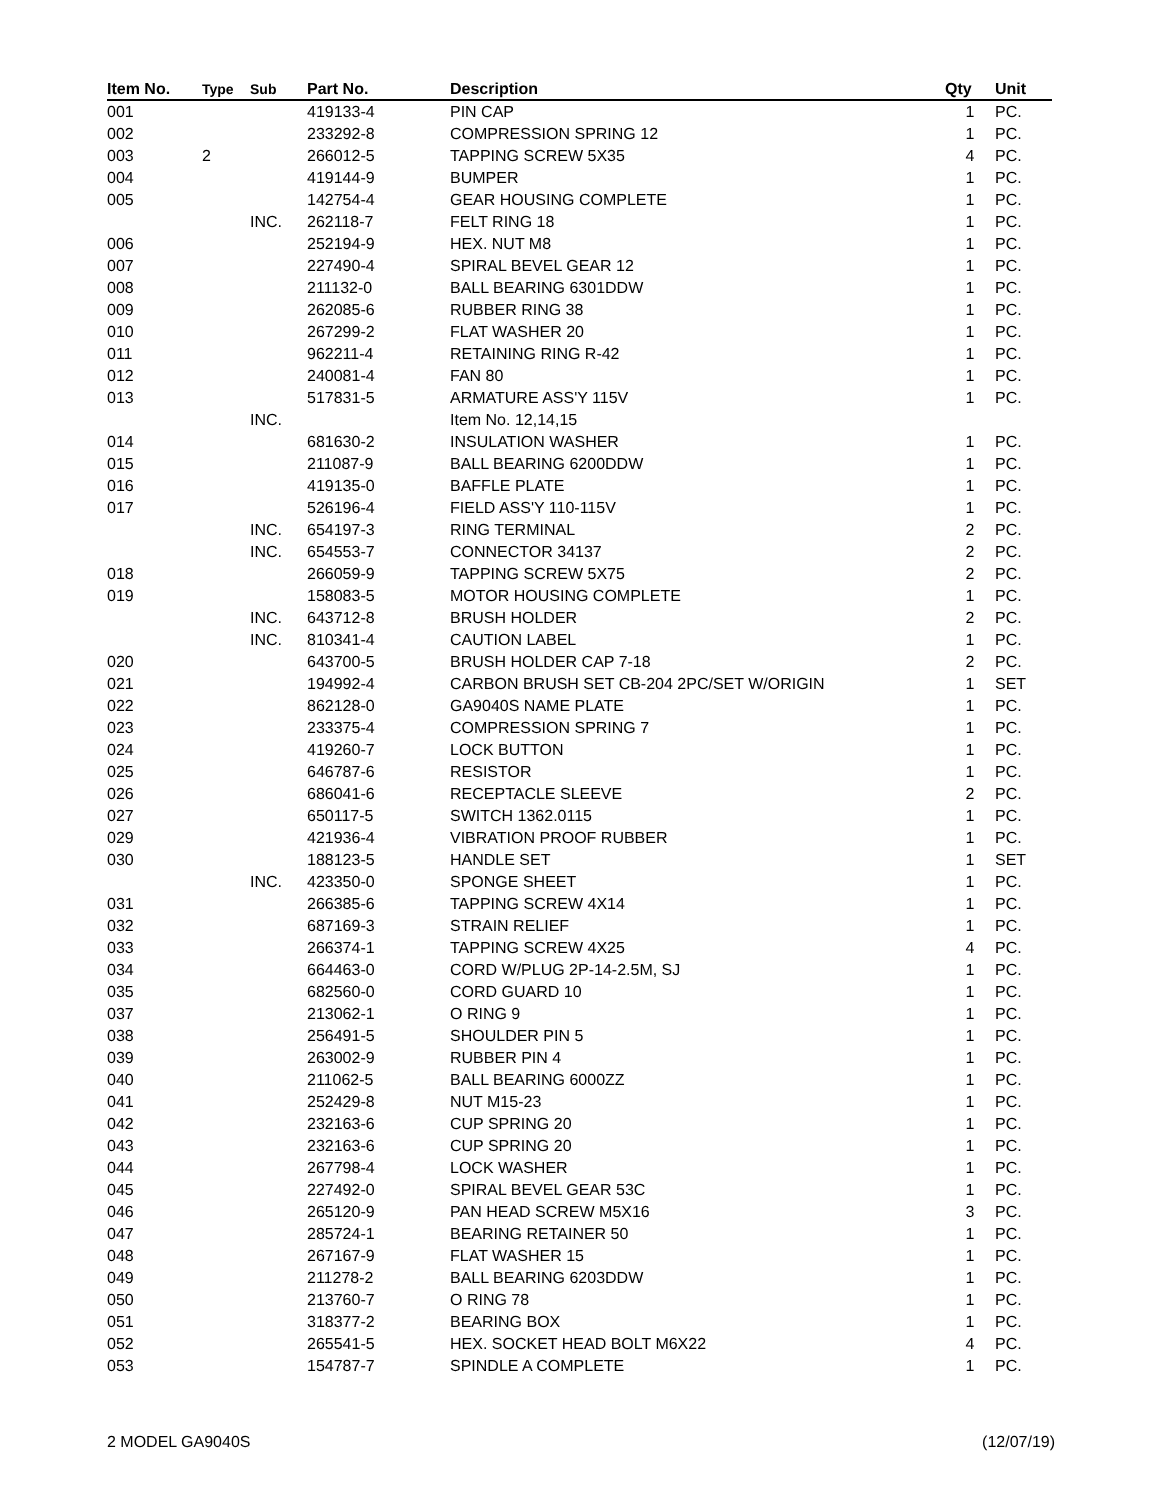| Item No. | Type | Sub | Part No. | Description | Qty | Unit |
| --- | --- | --- | --- | --- | --- | --- |
| 001 | | | 419133-4 | PIN CAP | 1 | PC. |
| 002 | | | 233292-8 | COMPRESSION SPRING 12 | 1 | PC. |
| 003 | 2 | | 266012-5 | TAPPING SCREW 5X35 | 4 | PC. |
| 004 | | | 419144-9 | BUMPER | 1 | PC. |
| 005 | | | 142754-4 | GEAR HOUSING COMPLETE | 1 | PC. |
| | | INC. | 262118-7 | FELT RING 18 | 1 | PC. |
| 006 | | | 252194-9 | HEX. NUT M8 | 1 | PC. |
| 007 | | | 227490-4 | SPIRAL BEVEL GEAR 12 | 1 | PC. |
| 008 | | | 211132-0 | BALL BEARING 6301DDW | 1 | PC. |
| 009 | | | 262085-6 | RUBBER RING 38 | 1 | PC. |
| 010 | | | 267299-2 | FLAT WASHER 20 | 1 | PC. |
| 011 | | | 962211-4 | RETAINING RING R-42 | 1 | PC. |
| 012 | | | 240081-4 | FAN 80 | 1 | PC. |
| 013 | | | 517831-5 | ARMATURE ASS'Y 115V | 1 | PC. |
| | | INC. | | Item No. 12,14,15 | | |
| 014 | | | 681630-2 | INSULATION WASHER | 1 | PC. |
| 015 | | | 211087-9 | BALL BEARING 6200DDW | 1 | PC. |
| 016 | | | 419135-0 | BAFFLE PLATE | 1 | PC. |
| 017 | | | 526196-4 | FIELD ASS'Y 110-115V | 1 | PC. |
| | | INC. | 654197-3 | RING TERMINAL | 2 | PC. |
| | | INC. | 654553-7 | CONNECTOR 34137 | 2 | PC. |
| 018 | | | 266059-9 | TAPPING SCREW 5X75 | 2 | PC. |
| 019 | | | 158083-5 | MOTOR HOUSING COMPLETE | 1 | PC. |
| | | INC. | 643712-8 | BRUSH HOLDER | 2 | PC. |
| | | INC. | 810341-4 | CAUTION LABEL | 1 | PC. |
| 020 | | | 643700-5 | BRUSH HOLDER CAP 7-18 | 2 | PC. |
| 021 | | | 194992-4 | CARBON BRUSH SET CB-204 2PC/SET W/ORIGIN | 1 | SET |
| 022 | | | 862128-0 | GA9040S NAME PLATE | 1 | PC. |
| 023 | | | 233375-4 | COMPRESSION SPRING 7 | 1 | PC. |
| 024 | | | 419260-7 | LOCK BUTTON | 1 | PC. |
| 025 | | | 646787-6 | RESISTOR | 1 | PC. |
| 026 | | | 686041-6 | RECEPTACLE SLEEVE | 2 | PC. |
| 027 | | | 650117-5 | SWITCH 1362.0115 | 1 | PC. |
| 029 | | | 421936-4 | VIBRATION PROOF RUBBER | 1 | PC. |
| 030 | | | 188123-5 | HANDLE SET | 1 | SET |
| | | INC. | 423350-0 | SPONGE SHEET | 1 | PC. |
| 031 | | | 266385-6 | TAPPING SCREW 4X14 | 1 | PC. |
| 032 | | | 687169-3 | STRAIN RELIEF | 1 | PC. |
| 033 | | | 266374-1 | TAPPING SCREW 4X25 | 4 | PC. |
| 034 | | | 664463-0 | CORD W/PLUG 2P-14-2.5M, SJ | 1 | PC. |
| 035 | | | 682560-0 | CORD GUARD 10 | 1 | PC. |
| 037 | | | 213062-1 | O RING 9 | 1 | PC. |
| 038 | | | 256491-5 | SHOULDER PIN 5 | 1 | PC. |
| 039 | | | 263002-9 | RUBBER PIN 4 | 1 | PC. |
| 040 | | | 211062-5 | BALL BEARING 6000ZZ | 1 | PC. |
| 041 | | | 252429-8 | NUT M15-23 | 1 | PC. |
| 042 | | | 232163-6 | CUP SPRING 20 | 1 | PC. |
| 043 | | | 232163-6 | CUP SPRING 20 | 1 | PC. |
| 044 | | | 267798-4 | LOCK WASHER | 1 | PC. |
| 045 | | | 227492-0 | SPIRAL BEVEL GEAR 53C | 1 | PC. |
| 046 | | | 265120-9 | PAN HEAD SCREW M5X16 | 3 | PC. |
| 047 | | | 285724-1 | BEARING RETAINER 50 | 1 | PC. |
| 048 | | | 267167-9 | FLAT WASHER 15 | 1 | PC. |
| 049 | | | 211278-2 | BALL BEARING 6203DDW | 1 | PC. |
| 050 | | | 213760-7 | O RING 78 | 1 | PC. |
| 051 | | | 318377-2 | BEARING BOX | 1 | PC. |
| 052 | | | 265541-5 | HEX. SOCKET HEAD BOLT M6X22 | 4 | PC. |
| 053 | | | 154787-7 | SPINDLE A COMPLETE | 1 | PC. |
2 MODEL GA9040S (12/07/19)